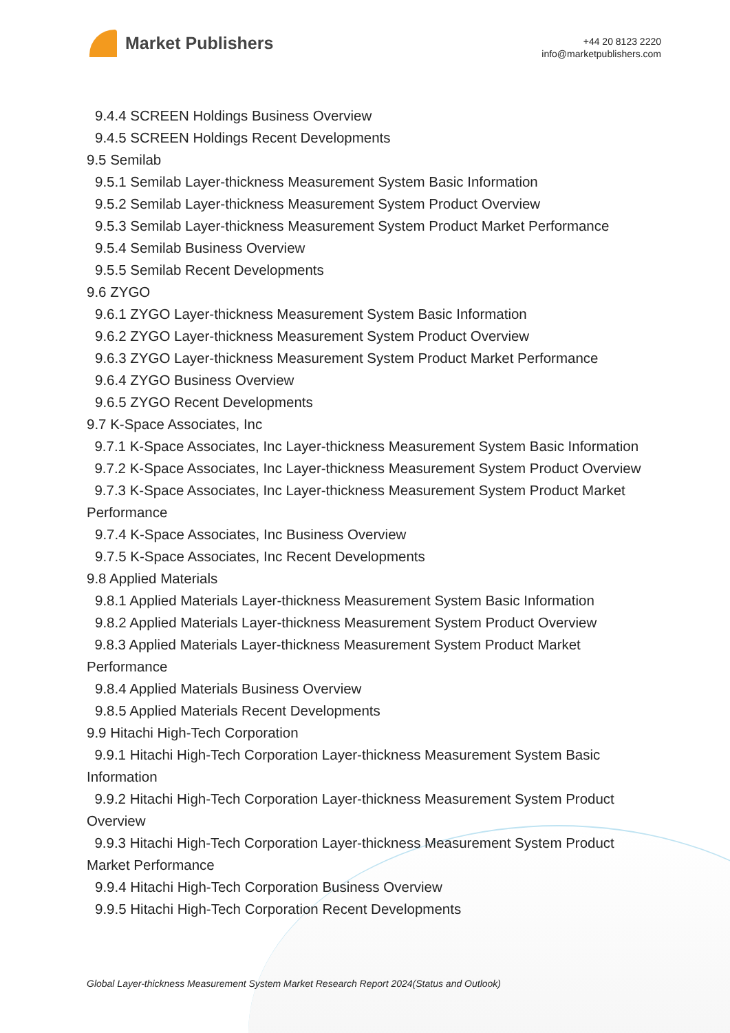Market Publishers
+44 20 8123 2220
info@marketpublishers.com
9.4.4 SCREEN Holdings Business Overview
9.4.5 SCREEN Holdings Recent Developments
9.5 Semilab
9.5.1 Semilab Layer-thickness Measurement System Basic Information
9.5.2 Semilab Layer-thickness Measurement System Product Overview
9.5.3 Semilab Layer-thickness Measurement System Product Market Performance
9.5.4 Semilab Business Overview
9.5.5 Semilab Recent Developments
9.6 ZYGO
9.6.1 ZYGO Layer-thickness Measurement System Basic Information
9.6.2 ZYGO Layer-thickness Measurement System Product Overview
9.6.3 ZYGO Layer-thickness Measurement System Product Market Performance
9.6.4 ZYGO Business Overview
9.6.5 ZYGO Recent Developments
9.7 K-Space Associates, Inc
9.7.1 K-Space Associates, Inc Layer-thickness Measurement System Basic Information
9.7.2 K-Space Associates, Inc Layer-thickness Measurement System Product Overview
9.7.3 K-Space Associates, Inc Layer-thickness Measurement System Product Market Performance
9.7.4 K-Space Associates, Inc Business Overview
9.7.5 K-Space Associates, Inc Recent Developments
9.8 Applied Materials
9.8.1 Applied Materials Layer-thickness Measurement System Basic Information
9.8.2 Applied Materials Layer-thickness Measurement System Product Overview
9.8.3 Applied Materials Layer-thickness Measurement System Product Market Performance
9.8.4 Applied Materials Business Overview
9.8.5 Applied Materials Recent Developments
9.9 Hitachi High-Tech Corporation
9.9.1 Hitachi High-Tech Corporation Layer-thickness Measurement System Basic Information
9.9.2 Hitachi High-Tech Corporation Layer-thickness Measurement System Product Overview
9.9.3 Hitachi High-Tech Corporation Layer-thickness Measurement System Product Market Performance
9.9.4 Hitachi High-Tech Corporation Business Overview
9.9.5 Hitachi High-Tech Corporation Recent Developments
Global Layer-thickness Measurement System Market Research Report 2024(Status and Outlook)